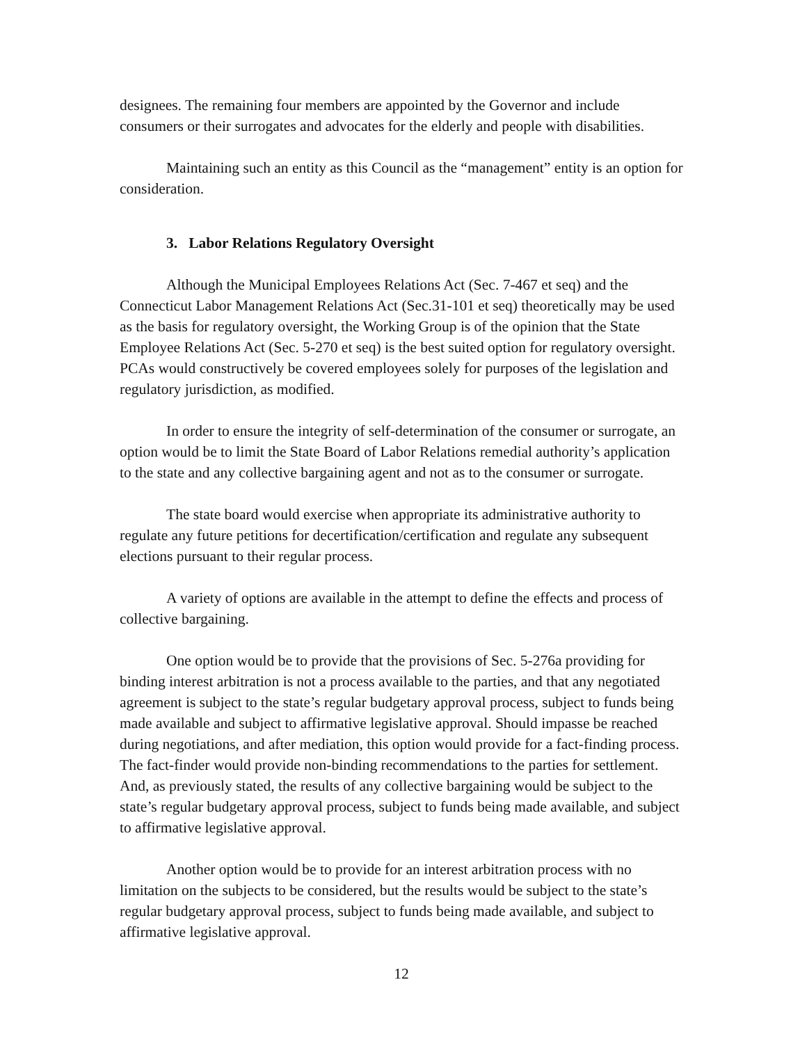designees. The remaining four members are appointed by the Governor and include consumers or their surrogates and advocates for the elderly and people with disabilities.
Maintaining such an entity as this Council as the “management” entity is an option for consideration.
3. Labor Relations Regulatory Oversight
Although the Municipal Employees Relations Act (Sec. 7-467 et seq) and the Connecticut Labor Management Relations Act (Sec.31-101 et seq) theoretically may be used as the basis for regulatory oversight, the Working Group is of the opinion that the State Employee Relations Act (Sec. 5-270 et seq) is the best suited option for regulatory oversight. PCAs would constructively be covered employees solely for purposes of the legislation and regulatory jurisdiction, as modified.
In order to ensure the integrity of self-determination of the consumer or surrogate, an option would be to limit the State Board of Labor Relations remedial authority’s application to the state and any collective bargaining agent and not as to the consumer or surrogate.
The state board would exercise when appropriate its administrative authority to regulate any future petitions for decertification/certification and regulate any subsequent elections pursuant to their regular process.
A variety of options are available in the attempt to define the effects and process of collective bargaining.
One option would be to provide that the provisions of Sec. 5-276a providing for binding interest arbitration is not a process available to the parties, and that any negotiated agreement is subject to the state’s regular budgetary approval process, subject to funds being made available and subject to affirmative legislative approval. Should impasse be reached during negotiations, and after mediation, this option would provide for a fact-finding process. The fact-finder would provide non-binding recommendations to the parties for settlement. And, as previously stated, the results of any collective bargaining would be subject to the state’s regular budgetary approval process, subject to funds being made available, and subject to affirmative legislative approval.
Another option would be to provide for an interest arbitration process with no limitation on the subjects to be considered, but the results would be subject to the state’s regular budgetary approval process, subject to funds being made available, and subject to affirmative legislative approval.
12